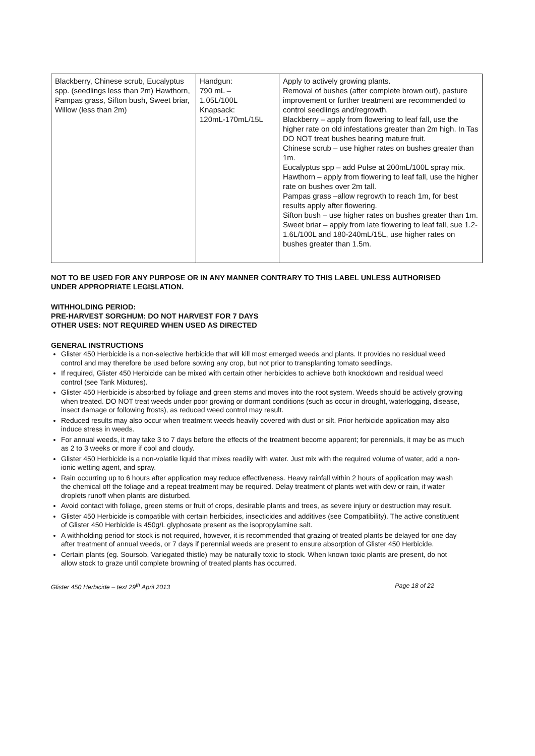| Blackberry, Chinese scrub, Eucalyptus spp. (seedlings less than 2m) Hawthorn, Pampas grass, Sifton bush, Sweet briar, Willow (less than 2m) | Handgun: 790 mL – 1.05L/100L Knapsack: 120mL-170mL/15L | Apply to actively growing plants. Removal of bushes (after complete brown out), pasture improvement or further treatment are recommended to control seedlings and/regrowth. Blackberry – apply from flowering to leaf fall, use the higher rate on old infestations greater than 2m high. In Tas DO NOT treat bushes bearing mature fruit. Chinese scrub – use higher rates on bushes greater than 1m. Eucalyptus spp – add Pulse at 200mL/100L spray mix. Hawthorn – apply from flowering to leaf fall, use the higher rate on bushes over 2m tall. Pampas grass –allow regrowth to reach 1m, for best results apply after flowering. Sifton bush – use higher rates on bushes greater than 1m. Sweet briar – apply from late flowering to leaf fall, sue 1.2-1.6L/100L and 180-240mL/15L, use higher rates on bushes greater than 1.5m. |
NOT TO BE USED FOR ANY PURPOSE OR IN ANY MANNER CONTRARY TO THIS LABEL UNLESS AUTHORISED UNDER APPROPRIATE LEGISLATION.
WITHHOLDING PERIOD:
PRE-HARVEST SORGHUM: DO NOT HARVEST FOR 7 DAYS
OTHER USES: NOT REQUIRED WHEN USED AS DIRECTED
GENERAL INSTRUCTIONS
Glister 450 Herbicide is a non-selective herbicide that will kill most emerged weeds and plants. It provides no residual weed control and may therefore be used before sowing any crop, but not prior to transplanting tomato seedlings.
If required, Glister 450 Herbicide can be mixed with certain other herbicides to achieve both knockdown and residual weed control (see Tank Mixtures).
Glister 450 Herbicide is absorbed by foliage and green stems and moves into the root system. Weeds should be actively growing when treated. DO NOT treat weeds under poor growing or dormant conditions (such as occur in drought, waterlogging, disease, insect damage or following frosts), as reduced weed control may result.
Reduced results may also occur when treatment weeds heavily covered with dust or silt. Prior herbicide application may also induce stress in weeds.
For annual weeds, it may take 3 to 7 days before the effects of the treatment become apparent; for perennials, it may be as much as 2 to 3 weeks or more if cool and cloudy.
Glister 450 Herbicide is a non-volatile liquid that mixes readily with water. Just mix with the required volume of water, add a non-ionic wetting agent, and spray.
Rain occurring up to 6 hours after application may reduce effectiveness. Heavy rainfall within 2 hours of application may wash the chemical off the foliage and a repeat treatment may be required. Delay treatment of plants wet with dew or rain, if water droplets runoff when plants are disturbed.
Avoid contact with foliage, green stems or fruit of crops, desirable plants and trees, as severe injury or destruction may result.
Glister 450 Herbicide is compatible with certain herbicides, insecticides and additives (see Compatibility). The active constituent of Glister 450 Herbicide is 450g/L glyphosate present as the isopropylamine salt.
A withholding period for stock is not required, however, it is recommended that grazing of treated plants be delayed for one day after treatment of annual weeds, or 7 days if perennial weeds are present to ensure absorption of Glister 450 Herbicide.
Certain plants (eg. Soursob, Variegated thistle) may be naturally toxic to stock. When known toxic plants are present, do not allow stock to graze until complete browning of treated plants has occurred.
Glister 450 Herbicide – text 29<sup>th</sup> April 2013 Page 18 of 22